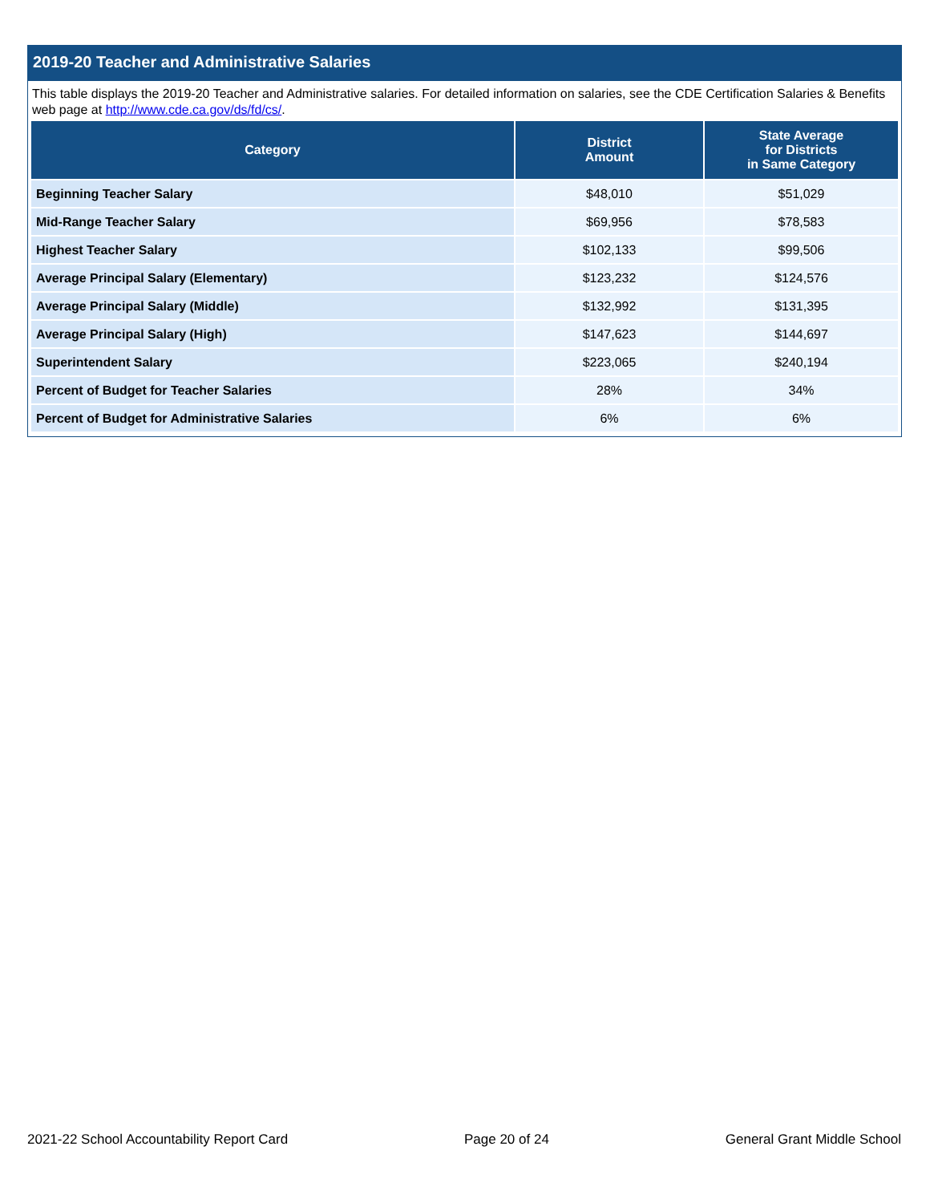2019-20 Teacher and Administrative Salaries
This table displays the 2019-20 Teacher and Administrative salaries. For detailed information on salaries, see the CDE Certification Salaries & Benefits web page at http://www.cde.ca.gov/ds/fd/cs/.
| Category | District Amount | State Average for Districts in Same Category |
| --- | --- | --- |
| Beginning Teacher Salary | $48,010 | $51,029 |
| Mid-Range Teacher Salary | $69,956 | $78,583 |
| Highest Teacher Salary | $102,133 | $99,506 |
| Average Principal Salary (Elementary) | $123,232 | $124,576 |
| Average Principal Salary (Middle) | $132,992 | $131,395 |
| Average Principal Salary (High) | $147,623 | $144,697 |
| Superintendent Salary | $223,065 | $240,194 |
| Percent of Budget for Teacher Salaries | 28% | 34% |
| Percent of Budget for Administrative Salaries | 6% | 6% |
2021-22 School Accountability Report Card Page 20 of 24 General Grant Middle School